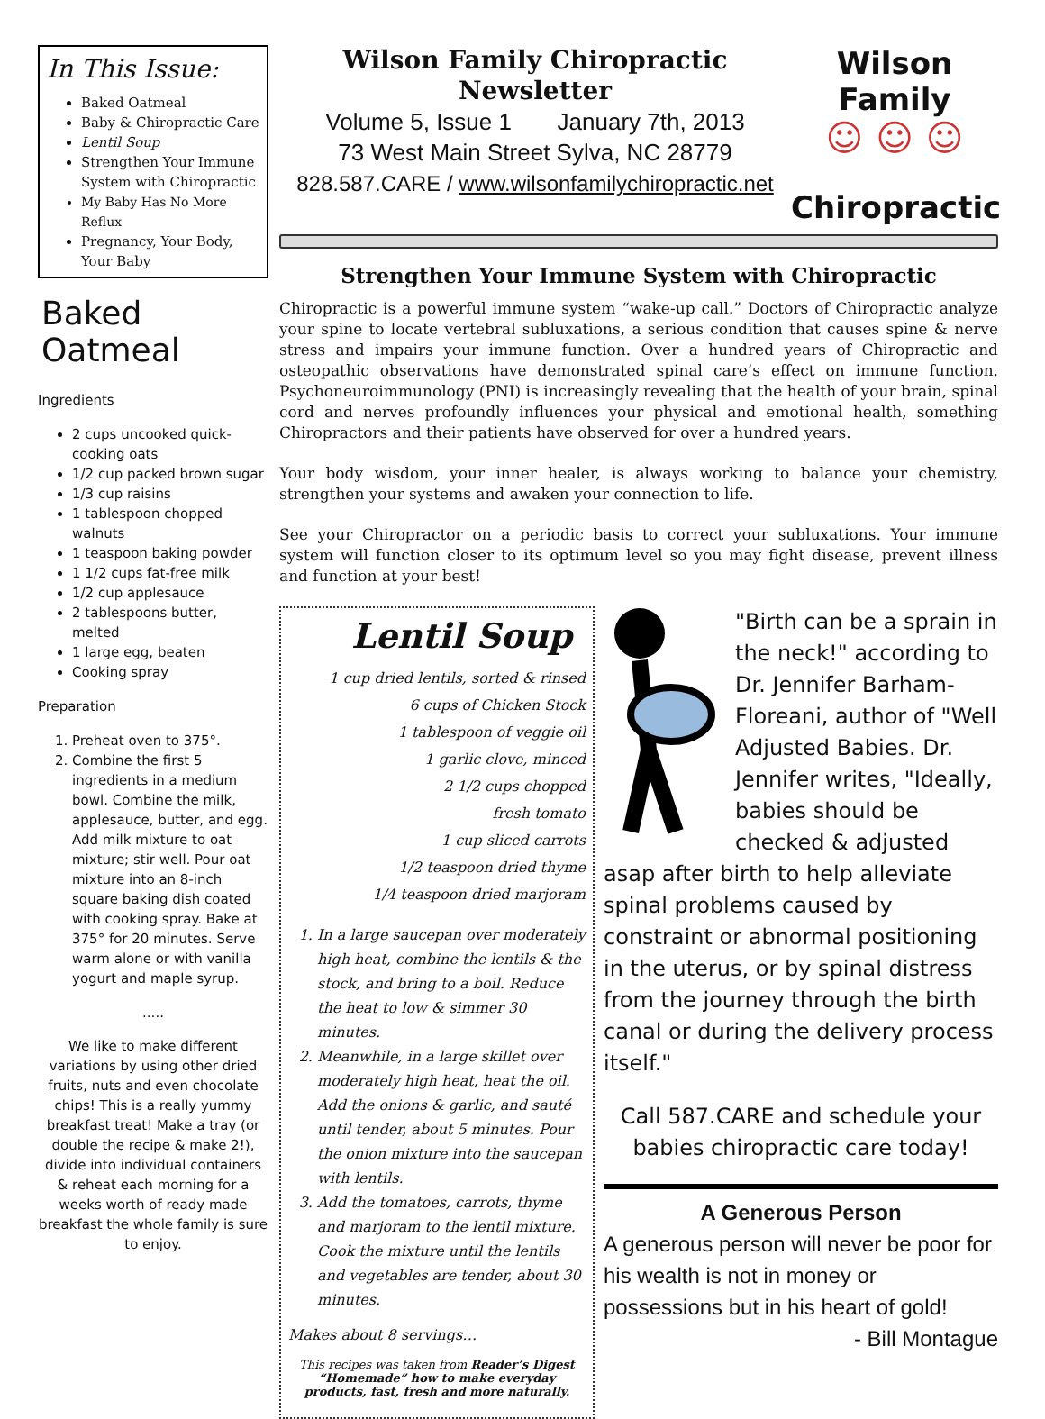In This Issue:
Baked Oatmeal
Baby & Chiropractic Care
Lentil Soup
Strengthen Your Immune System with Chiropractic
My Baby Has No More Reflux
Pregnancy, Your Body, Your Baby
Baked Oatmeal
Ingredients
2 cups uncooked quick-cooking oats
1/2 cup packed brown sugar
1/3 cup raisins
1 tablespoon chopped walnuts
1 teaspoon baking powder
1 1/2 cups fat-free milk
1/2 cup applesauce
2 tablespoons butter, melted
1 large egg, beaten
Cooking spray
Preparation
1. Preheat oven to 375°.
2. Combine the first 5 ingredients in a medium bowl. Combine the milk, applesauce, butter, and egg. Add milk mixture to oat mixture; stir well. Pour oat mixture into an 8-inch square baking dish coated with cooking spray. Bake at 375° for 20 minutes. Serve warm alone or with vanilla yogurt and maple syrup.
.....
We like to make different variations by using other dried fruits, nuts and even chocolate chips! This is a really yummy breakfast treat! Make a tray (or double the recipe & make 2!), divide into individual containers & reheat each morning for a weeks worth of ready made breakfast the whole family is sure to enjoy.
Wilson Family Chiropractic Newsletter
Volume 5, Issue 1 January 7th, 2013
73 West Main Street Sylva, NC 28779
828.587.CARE / www.wilsonfamilychiropractic.net
Wilson Family
☺ ☺ ☺
Chiropractic
Strengthen Your Immune System with Chiropractic
Chiropractic is a powerful immune system “wake-up call.” Doctors of Chiropractic analyze your spine to locate vertebral subluxations, a serious condition that causes spine & nerve stress and impairs your immune function. Over a hundred years of Chiropractic and osteopathic observations have demonstrated spinal care’s effect on immune function. Psychoneuroimmunology (PNI) is increasingly revealing that the health of your brain, spinal cord and nerves profoundly influences your physical and emotional health, something Chiropractors and their patients have observed for over a hundred years.
Your body wisdom, your inner healer, is always working to balance your chemistry, strengthen your systems and awaken your connection to life.
See your Chiropractor on a periodic basis to correct your subluxations. Your immune system will function closer to its optimum level so you may fight disease, prevent illness and function at your best!
Lentil Soup
1 cup dried lentils, sorted & rinsed
6 cups of Chicken Stock
1 tablespoon of veggie oil
1 garlic clove, minced
2 1/2 cups chopped
fresh tomato
1 cup sliced carrots
1/2 teaspoon dried thyme
1/4 teaspoon dried marjoram
1. In a large saucepan over moderately high heat, combine the lentils & the stock, and bring to a boil. Reduce the heat to low & simmer 30 minutes.
2. Meanwhile, in a large skillet over moderately high heat, heat the oil. Add the onions & garlic, and sauté until tender, about 5 minutes. Pour the onion mixture into the saucepan with lentils.
3. Add the tomatoes, carrots, thyme and marjoram to the lentil mixture. Cook the mixture until the lentils and vegetables are tender, about 30 minutes.
Makes about 8 servings…
This recipes was taken from Reader’s Digest “Homemade” how to make everyday products, fast, fresh and more naturally.
"Birth can be a sprain in the neck!" according to Dr. Jennifer Barham-Floreani, author of "Well Adjusted Babies. Dr. Jennifer writes, "Ideally, babies should be checked & adjusted asap after birth to help alleviate spinal problems caused by constraint or abnormal positioning in the uterus, or by spinal distress from the journey through the birth canal or during the delivery process itself."
Call 587.CARE and schedule your babies chiropractic care today!
A Generous Person
A generous person will never be poor for his wealth is not in money or possessions but in his heart of gold!
- Bill Montague